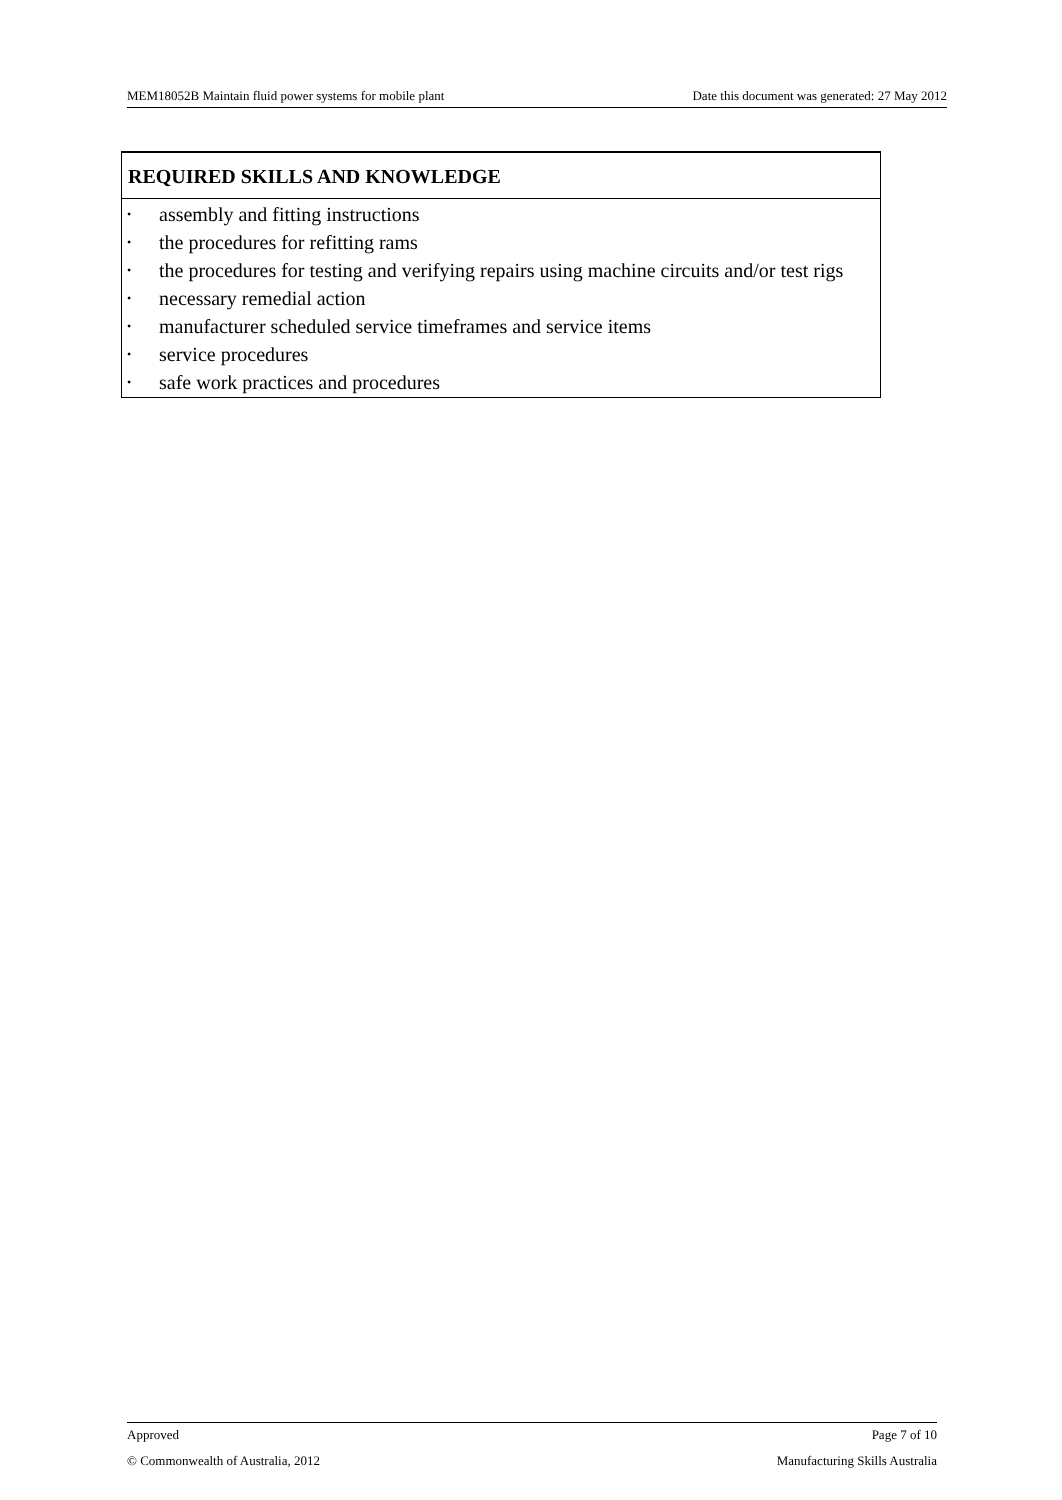MEM18052B Maintain fluid power systems for mobile plant Date this document was generated: 27 May 2012
REQUIRED SKILLS AND KNOWLEDGE
• assembly and fitting instructions
• the procedures for refitting rams
• the procedures for testing and verifying repairs using machine circuits and/or test rigs
• necessary remedial action
• manufacturer scheduled service timeframes and service items
• service procedures
• safe work practices and procedures
Approved Page 7 of 10
© Commonwealth of Australia, 2012 Manufacturing Skills Australia